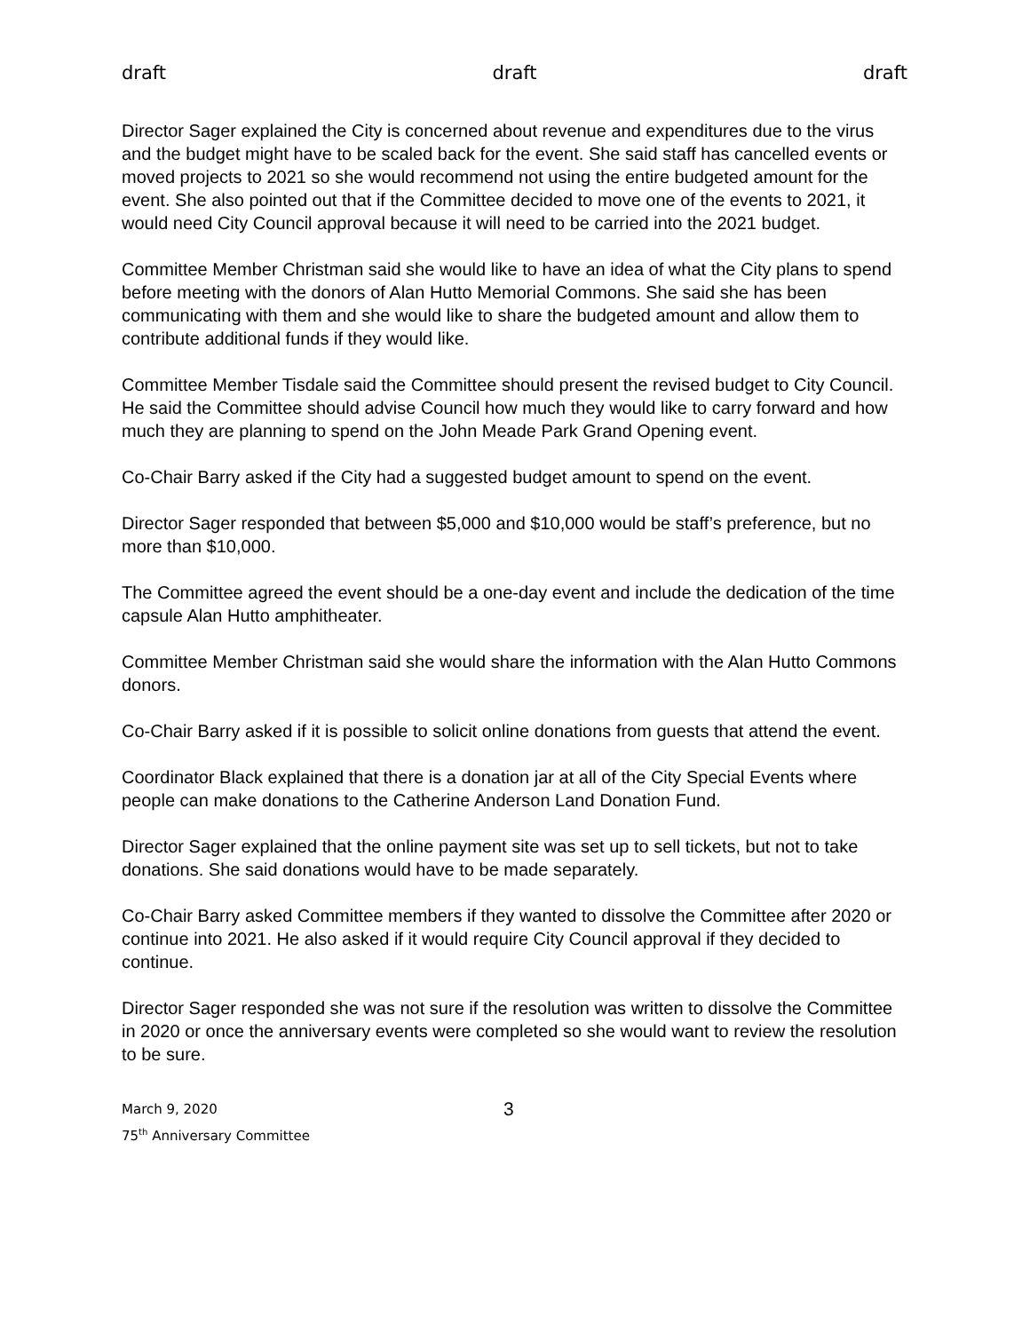draft draft draft
Director Sager explained the City is concerned about revenue and expenditures due to the virus and the budget might have to be scaled back for the event. She said staff has cancelled events or moved projects to 2021 so she would recommend not using the entire budgeted amount for the event. She also pointed out that if the Committee decided to move one of the events to 2021, it would need City Council approval because it will need to be carried into the 2021 budget.
Committee Member Christman said she would like to have an idea of what the City plans to spend before meeting with the donors of Alan Hutto Memorial Commons. She said she has been communicating with them and she would like to share the budgeted amount and allow them to contribute additional funds if they would like.
Committee Member Tisdale said the Committee should present the revised budget to City Council. He said the Committee should advise Council how much they would like to carry forward and how much they are planning to spend on the John Meade Park Grand Opening event.
Co-Chair Barry asked if the City had a suggested budget amount to spend on the event.
Director Sager responded that between $5,000 and $10,000 would be staff’s preference, but no more than $10,000.
The Committee agreed the event should be a one-day event and include the dedication of the time capsule Alan Hutto amphitheater.
Committee Member Christman said she would share the information with the Alan Hutto Commons donors.
Co-Chair Barry asked if it is possible to solicit online donations from guests that attend the event.
Coordinator Black explained that there is a donation jar at all of the City Special Events where people can make donations to the Catherine Anderson Land Donation Fund.
Director Sager explained that the online payment site was set up to sell tickets, but not to take donations. She said donations would have to be made separately.
Co-Chair Barry asked Committee members if they wanted to dissolve the Committee after 2020 or continue into 2021. He also asked if it would require City Council approval if they decided to continue.
Director Sager responded she was not sure if the resolution was written to dissolve the Committee in 2020 or once the anniversary events were completed so she would want to review the resolution to be sure.
March 9, 2020
75<sup>th</sup> Anniversary Committee
3